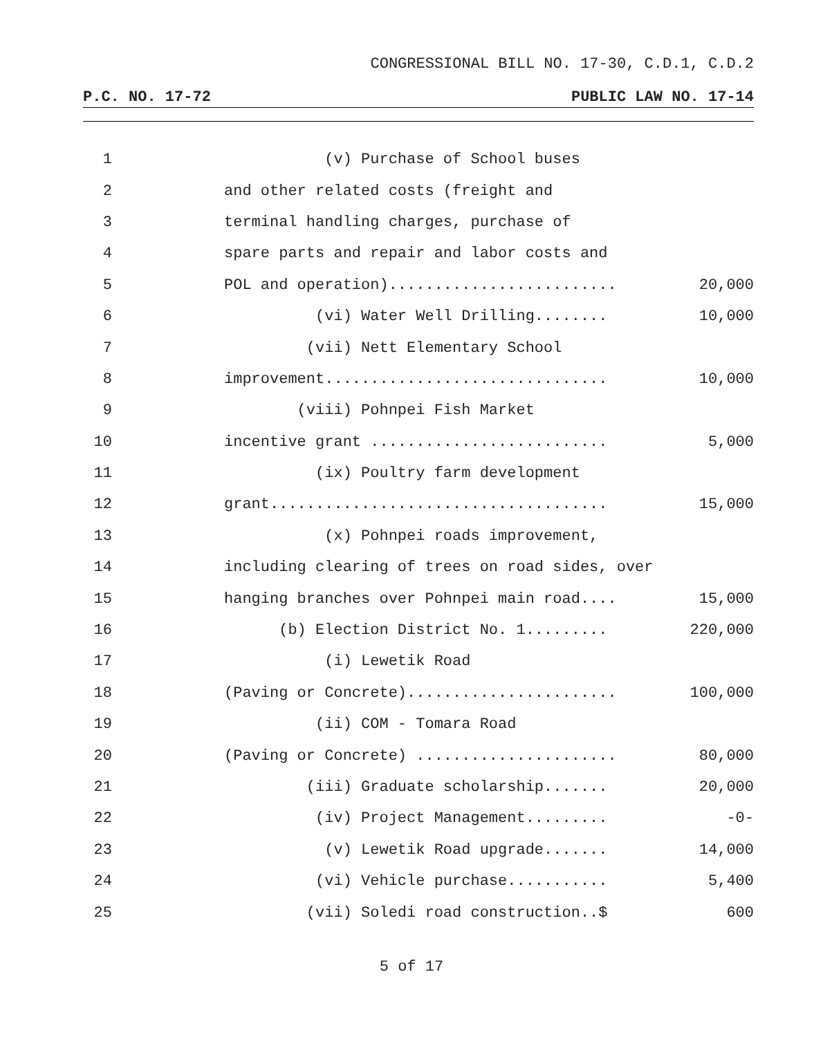CONGRESSIONAL BILL NO. 17-30, C.D.1, C.D.2
P.C. NO. 17-72 PUBLIC LAW NO. 17-14
1 (v) Purchase of School buses
2 and other related costs (freight and
3 terminal handling charges, purchase of
4 spare parts and repair and labor costs and
5 POL and operation)......................... 20,000
6 (vi) Water Well Drilling........ 10,000
7 (vii) Nett Elementary School
8 improvement............................... 10,000
9 (viii) Pohnpei Fish Market
10 incentive grant .......................... 5,000
11 (ix) Poultry farm development
12 grant..................................... 15,000
13 (x) Pohnpei roads improvement,
14 including clearing of trees on road sides, over
15 hanging branches over Pohnpei main road.... 15,000
16 (b) Election District No. 1......... 220,000
17 (i) Lewetik Road
18 (Paving or Concrete)....................... 100,000
19 (ii) COM - Tomara Road
20 (Paving or Concrete) ...................... 80,000
21 (iii) Graduate scholarship....... 20,000
22 (iv) Project Management......... -0-
23 (v) Lewetik Road upgrade....... 14,000
24 (vi) Vehicle purchase........... 5,400
25 (vii) Soledi road construction..$ 600
5 of 17